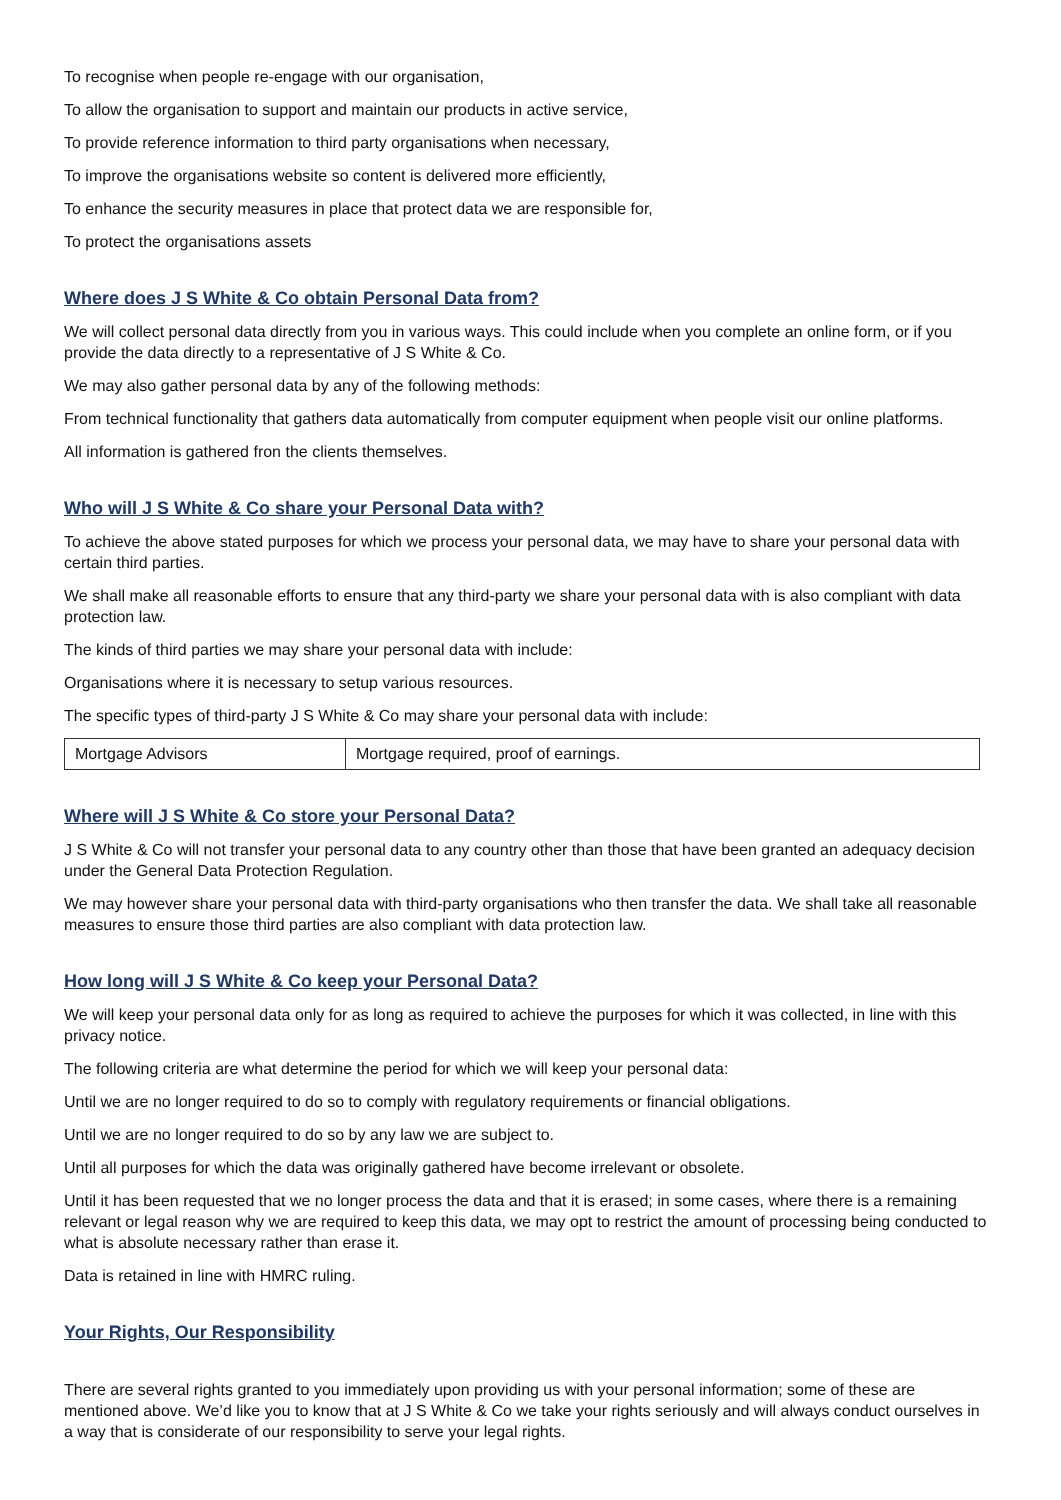To recognise when people re-engage with our organisation,
To allow the organisation to support and maintain our products in active service,
To provide reference information to third party organisations when necessary,
To improve the organisations website so content is delivered more efficiently,
To enhance the security measures in place that protect data we are responsible for,
To protect the organisations assets
Where does J S White & Co obtain Personal Data from?
We will collect personal data directly from you in various ways. This could include when you complete an online form, or if you provide the data directly to a representative of J S White & Co.
We may also gather personal data by any of the following methods:
From technical functionality that gathers data automatically from computer equipment when people visit our online platforms.
All information is gathered fron the clients themselves.
Who will J S White & Co share your Personal Data with?
To achieve the above stated purposes for which we process your personal data, we may have to share your personal data with certain third parties.
We shall make all reasonable efforts to ensure that any third-party we share your personal data with is also compliant with data protection law.
The kinds of third parties we may share your personal data with include:
Organisations where it is necessary to setup various resources.
The specific types of third-party J S White & Co may share your personal data with include:
| Mortgage Advisors | Mortgage required, proof of earnings. |
Where will J S White & Co store your Personal Data?
J S White & Co will not transfer your personal data to any country other than those that have been granted an adequacy decision under the General Data Protection Regulation.
We may however share your personal data with third-party organisations who then transfer the data. We shall take all reasonable measures to ensure those third parties are also compliant with data protection law.
How long will J S White & Co keep your Personal Data?
We will keep your personal data only for as long as required to achieve the purposes for which it was collected, in line with this privacy notice.
The following criteria are what determine the period for which we will keep your personal data:
Until we are no longer required to do so to comply with regulatory requirements or financial obligations.
Until we are no longer required to do so by any law we are subject to.
Until all purposes for which the data was originally gathered have become irrelevant or obsolete.
Until it has been requested that we no longer process the data and that it is erased; in some cases, where there is a remaining relevant or legal reason why we are required to keep this data, we may opt to restrict the amount of processing being conducted to what is absolute necessary rather than erase it.
Data is retained in line with HMRC ruling.
Your Rights, Our Responsibility
There are several rights granted to you immediately upon providing us with your personal information; some of these are mentioned above. We’d like you to know that at J S White & Co we take your rights seriously and will always conduct ourselves in a way that is considerate of our responsibility to serve your legal rights.